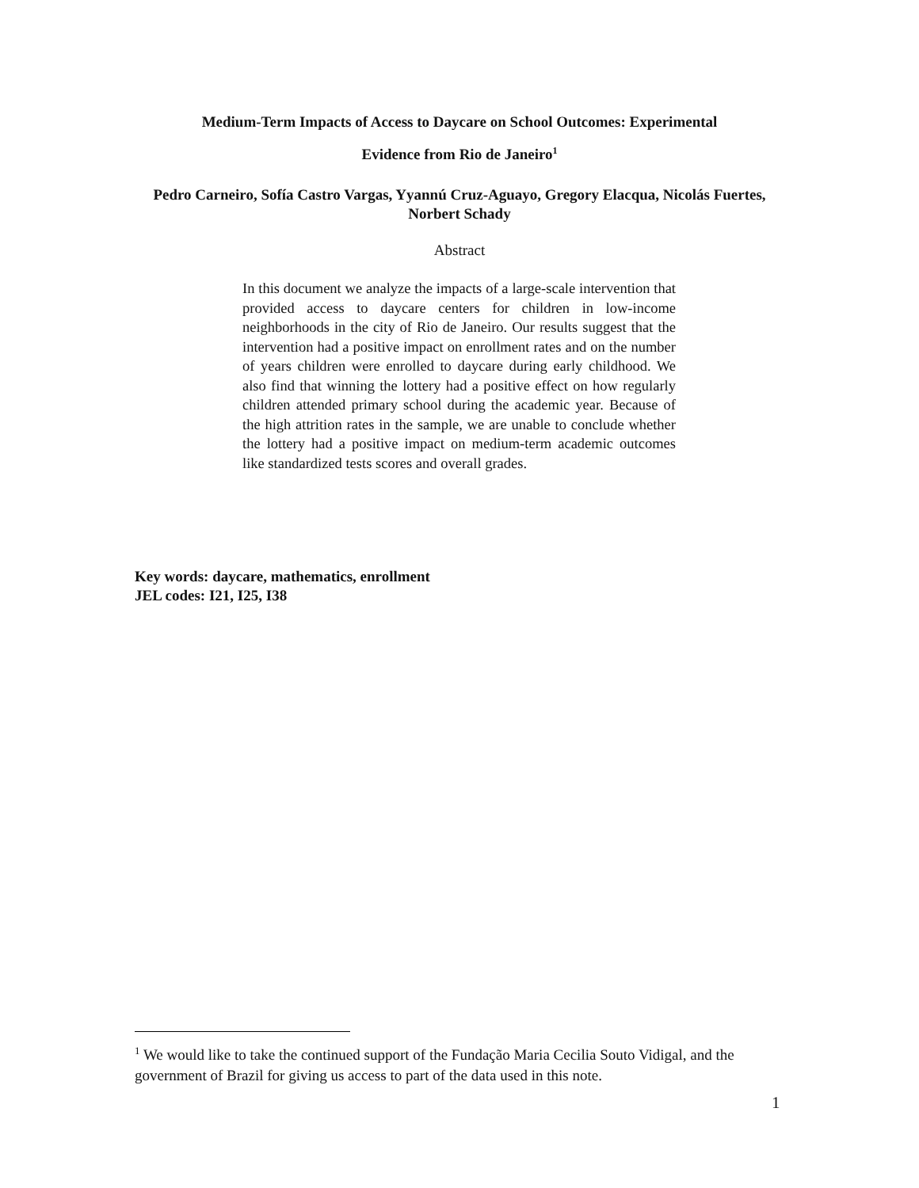Medium-Term Impacts of Access to Daycare on School Outcomes: Experimental
Evidence from Rio de Janeiro<sup>1</sup>
Pedro Carneiro, Sofía Castro Vargas, Yyannú Cruz-Aguayo, Gregory Elacqua, Nicolás Fuertes, Norbert Schady
Abstract
In this document we analyze the impacts of a large-scale intervention that provided access to daycare centers for children in low-income neighborhoods in the city of Rio de Janeiro. Our results suggest that the intervention had a positive impact on enrollment rates and on the number of years children were enrolled to daycare during early childhood. We also find that winning the lottery had a positive effect on how regularly children attended primary school during the academic year. Because of the high attrition rates in the sample, we are unable to conclude whether the lottery had a positive impact on medium-term academic outcomes like standardized tests scores and overall grades.
Key words: daycare, mathematics, enrollment
JEL codes: I21, I25, I38
<sup>1</sup> We would like to take the continued support of the Fundação Maria Cecilia Souto Vidigal, and the government of Brazil for giving us access to part of the data used in this note.
1